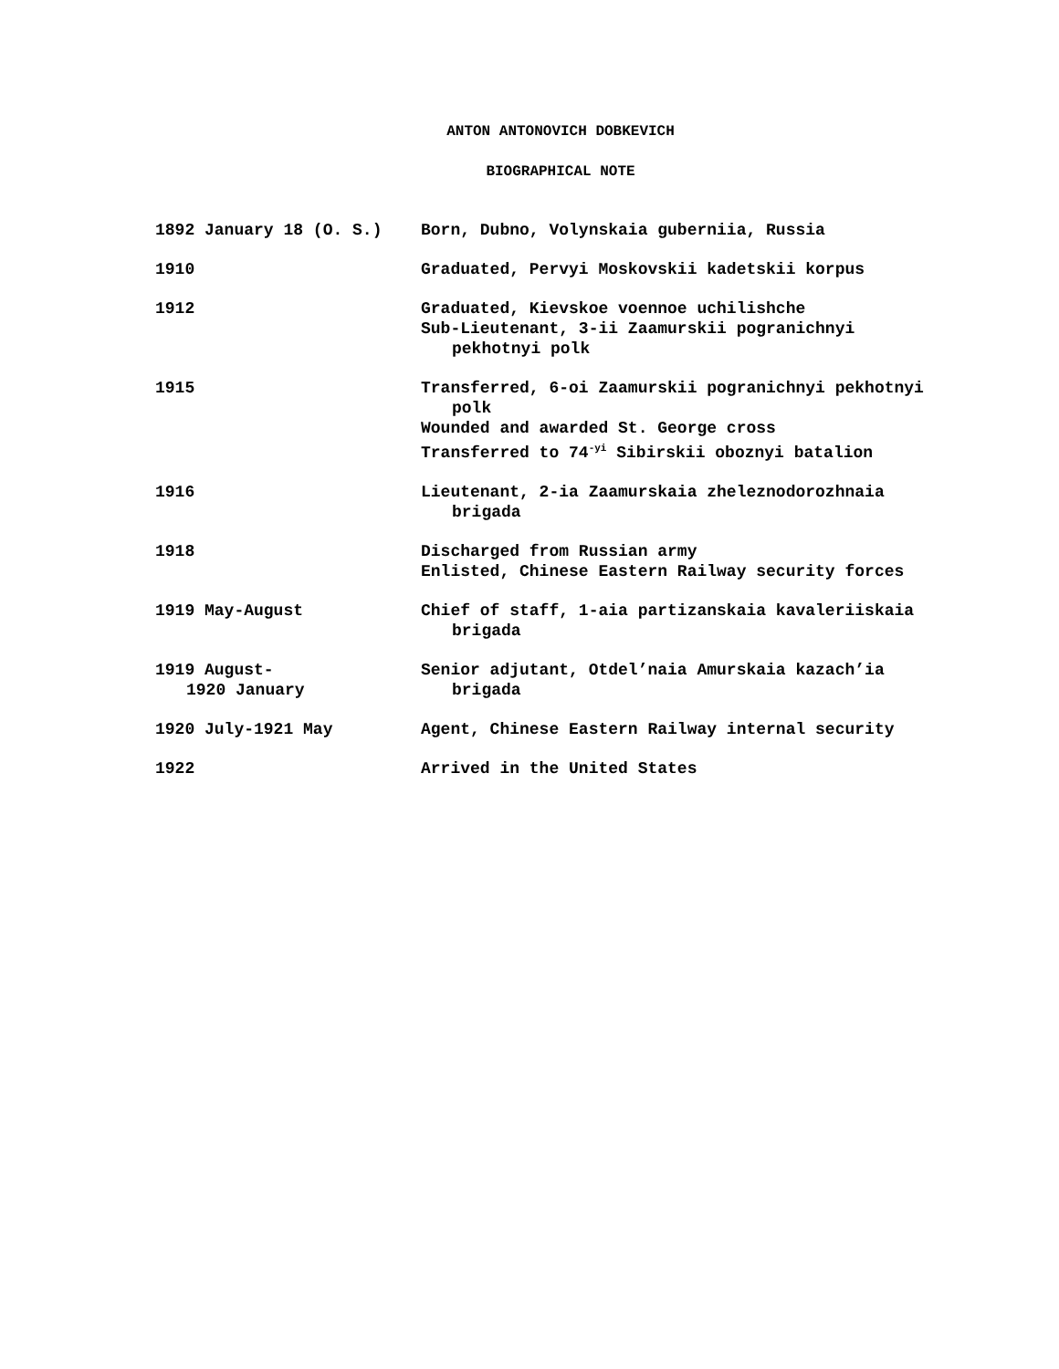ANTON ANTONOVICH DOBKEVICH
BIOGRAPHICAL NOTE
| 1892 January 18 (O. S.) | Born, Dubno, Volynskaia guberniia, Russia |
| 1910 | Graduated, Pervyi Moskovskii kadetskii korpus |
| 1912 | Graduated, Kievskoe voennoe uchilishche Sub-Lieutenant, 3-ii Zaamurskii pogranichnyi pekhotnyi polk |
| 1915 | Transferred, 6-oi Zaamurskii pogranichnyi pekhotnyi polk Wounded and awarded St. George cross Transferred to 74<sup>-yi</sup> Sibirskii oboznyi batalion |
| 1916 | Lieutenant, 2-ia Zaamurskaia zheleznodorozhnaia brigada |
| 1918 | Discharged from Russian army Enlisted, Chinese Eastern Railway security forces |
| 1919 May-August | Chief of staff, 1-aia partizanskaia kavaleriiskaia brigada |
| 1919 August- 1920 January | Senior adjutant, Otdel’naia Amurskaia kazach’ia brigada |
| 1920 July-1921 May | Agent, Chinese Eastern Railway internal security |
| 1922 | Arrived in the United States |